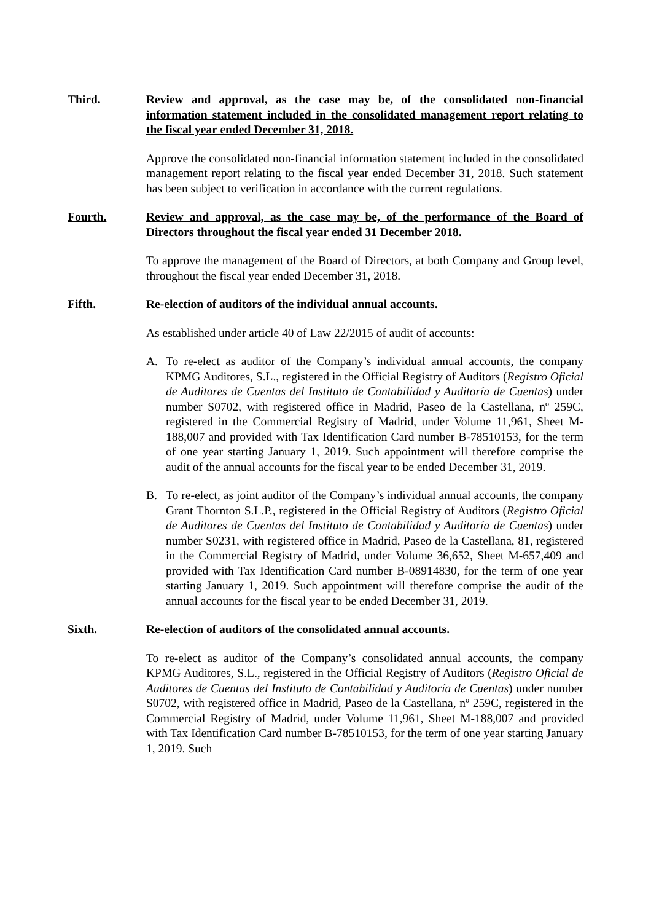Third. Review and approval, as the case may be, of the consolidated non-financial information statement included in the consolidated management report relating to the fiscal year ended December 31, 2018.
Approve the consolidated non-financial information statement included in the consolidated management report relating to the fiscal year ended December 31, 2018. Such statement has been subject to verification in accordance with the current regulations.
Fourth. Review and approval, as the case may be, of the performance of the Board of Directors throughout the fiscal year ended 31 December 2018.
To approve the management of the Board of Directors, at both Company and Group level, throughout the fiscal year ended December 31, 2018.
Fifth. Re-election of auditors of the individual annual accounts.
As established under article 40 of Law 22/2015 of audit of accounts:
A. To re-elect as auditor of the Company’s individual annual accounts, the company KPMG Auditores, S.L., registered in the Official Registry of Auditors (Registro Oficial de Auditores de Cuentas del Instituto de Contabilidad y Auditoría de Cuentas) under number S0702, with registered office in Madrid, Paseo de la Castellana, nº 259C, registered in the Commercial Registry of Madrid, under Volume 11,961, Sheet M-188,007 and provided with Tax Identification Card number B-78510153, for the term of one year starting January 1, 2019. Such appointment will therefore comprise the audit of the annual accounts for the fiscal year to be ended December 31, 2019.
B. To re-elect, as joint auditor of the Company’s individual annual accounts, the company Grant Thornton S.L.P., registered in the Official Registry of Auditors (Registro Oficial de Auditores de Cuentas del Instituto de Contabilidad y Auditoría de Cuentas) under number S0231, with registered office in Madrid, Paseo de la Castellana, 81, registered in the Commercial Registry of Madrid, under Volume 36,652, Sheet M-657,409 and provided with Tax Identification Card number B-08914830, for the term of one year starting January 1, 2019. Such appointment will therefore comprise the audit of the annual accounts for the fiscal year to be ended December 31, 2019.
Sixth. Re-election of auditors of the consolidated annual accounts.
To re-elect as auditor of the Company’s consolidated annual accounts, the company KPMG Auditores, S.L., registered in the Official Registry of Auditors (Registro Oficial de Auditores de Cuentas del Instituto de Contabilidad y Auditoría de Cuentas) under number S0702, with registered office in Madrid, Paseo de la Castellana, nº 259C, registered in the Commercial Registry of Madrid, under Volume 11,961, Sheet M-188,007 and provided with Tax Identification Card number B-78510153, for the term of one year starting January 1, 2019. Such